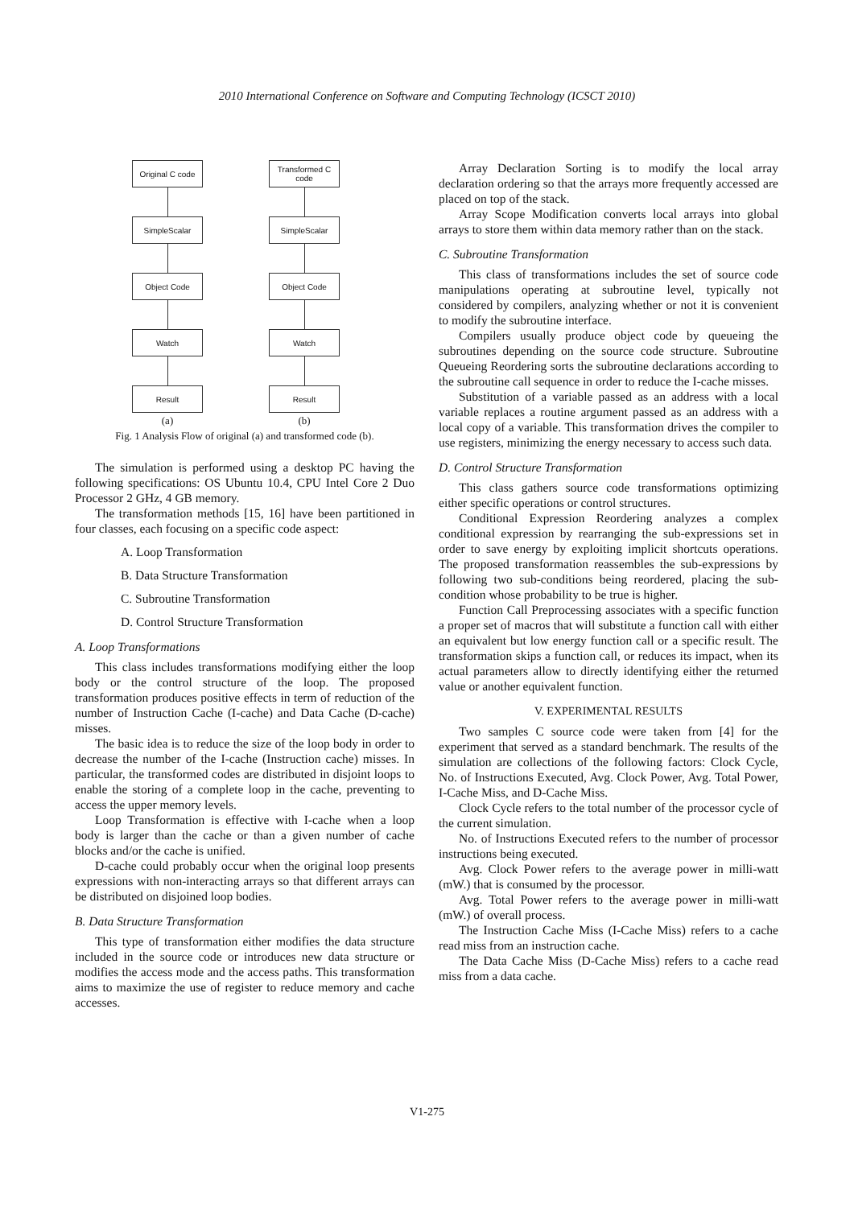2010 International Conference on Software and Computing Technology (ICSCT 2010)
Original C code
SimpleScalar
Object Code
Watch
Result
(a)
Transformed C code
SimpleScalar
Object Code
Watch
Result
(b)
Fig. 1 Analysis Flow of original (a) and transformed code (b).
The simulation is performed using a desktop PC having the following specifications: OS Ubuntu 10.4, CPU Intel Core 2 Duo Processor 2 GHz, 4 GB memory.
The transformation methods [15, 16] have been partitioned in four classes, each focusing on a specific code aspect:
A. Loop Transformation
B. Data Structure Transformation
C. Subroutine Transformation
D. Control Structure Transformation
A. Loop Transformations
This class includes transformations modifying either the loop body or the control structure of the loop. The proposed transformation produces positive effects in term of reduction of the number of Instruction Cache (I-cache) and Data Cache (D-cache) misses.
The basic idea is to reduce the size of the loop body in order to decrease the number of the I-cache (Instruction cache) misses. In particular, the transformed codes are distributed in disjoint loops to enable the storing of a complete loop in the cache, preventing to access the upper memory levels.
Loop Transformation is effective with I-cache when a loop body is larger than the cache or than a given number of cache blocks and/or the cache is unified.
D-cache could probably occur when the original loop presents expressions with non-interacting arrays so that different arrays can be distributed on disjoined loop bodies.
B. Data Structure Transformation
This type of transformation either modifies the data structure included in the source code or introduces new data structure or modifies the access mode and the access paths. This transformation aims to maximize the use of register to reduce memory and cache accesses.
Array Declaration Sorting is to modify the local array declaration ordering so that the arrays more frequently accessed are placed on top of the stack.
Array Scope Modification converts local arrays into global arrays to store them within data memory rather than on the stack.
C. Subroutine Transformation
This class of transformations includes the set of source code manipulations operating at subroutine level, typically not considered by compilers, analyzing whether or not it is convenient to modify the subroutine interface.
Compilers usually produce object code by queueing the subroutines depending on the source code structure. Subroutine Queueing Reordering sorts the subroutine declarations according to the subroutine call sequence in order to reduce the I-cache misses.
Substitution of a variable passed as an address with a local variable replaces a routine argument passed as an address with a local copy of a variable. This transformation drives the compiler to use registers, minimizing the energy necessary to access such data.
D. Control Structure Transformation
This class gathers source code transformations optimizing either specific operations or control structures.
Conditional Expression Reordering analyzes a complex conditional expression by rearranging the sub-expressions set in order to save energy by exploiting implicit shortcuts operations. The proposed transformation reassembles the sub-expressions by following two sub-conditions being reordered, placing the sub-condition whose probability to be true is higher.
Function Call Preprocessing associates with a specific function a proper set of macros that will substitute a function call with either an equivalent but low energy function call or a specific result. The transformation skips a function call, or reduces its impact, when its actual parameters allow to directly identifying either the returned value or another equivalent function.
V. EXPERIMENTAL RESULTS
Two samples C source code were taken from [4] for the experiment that served as a standard benchmark. The results of the simulation are collections of the following factors: Clock Cycle, No. of Instructions Executed, Avg. Clock Power, Avg. Total Power, I-Cache Miss, and D-Cache Miss.
Clock Cycle refers to the total number of the processor cycle of the current simulation.
No. of Instructions Executed refers to the number of processor instructions being executed.
Avg. Clock Power refers to the average power in milli-watt (mW.) that is consumed by the processor.
Avg. Total Power refers to the average power in milli-watt (mW.) of overall process.
The Instruction Cache Miss (I-Cache Miss) refers to a cache read miss from an instruction cache.
The Data Cache Miss (D-Cache Miss) refers to a cache read miss from a data cache.
V1-275